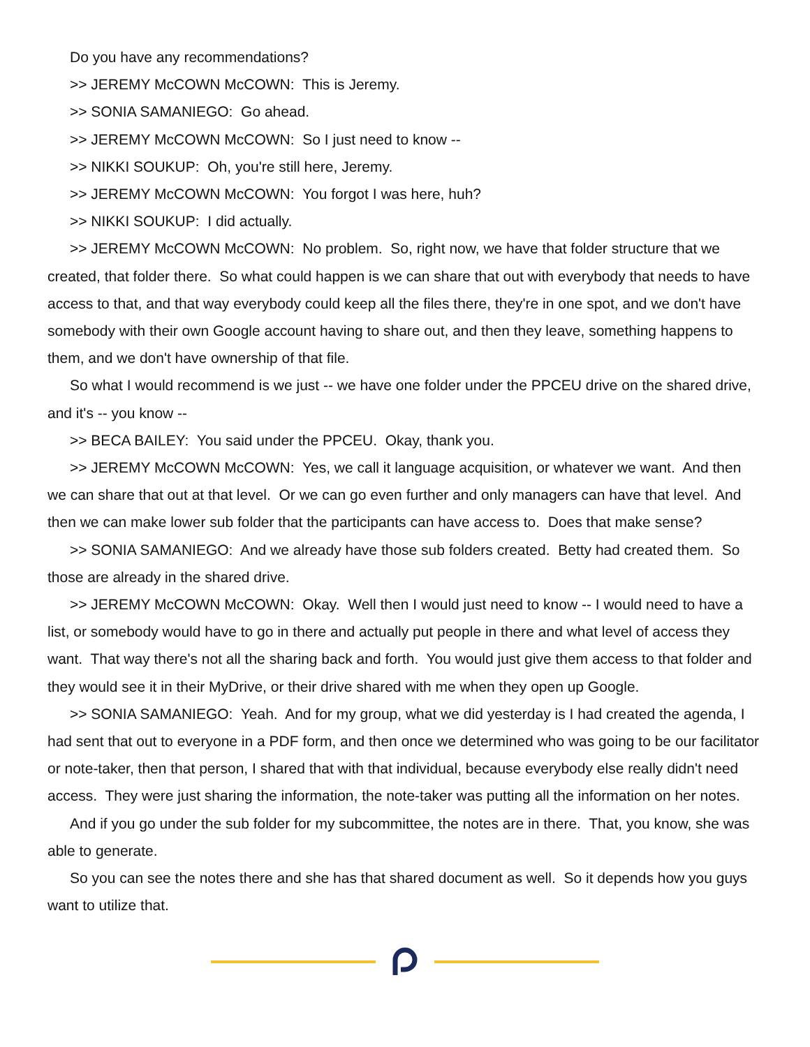Do you have any recommendations?
>> JEREMY McCOWN McCOWN: This is Jeremy.
>> SONIA SAMANIEGO: Go ahead.
>> JEREMY McCOWN McCOWN: So I just need to know --
>> NIKKI SOUKUP: Oh, you're still here, Jeremy.
>> JEREMY McCOWN McCOWN: You forgot I was here, huh?
>> NIKKI SOUKUP: I did actually.
>> JEREMY McCOWN McCOWN: No problem. So, right now, we have that folder structure that we created, that folder there. So what could happen is we can share that out with everybody that needs to have access to that, and that way everybody could keep all the files there, they're in one spot, and we don't have somebody with their own Google account having to share out, and then they leave, something happens to them, and we don't have ownership of that file.
So what I would recommend is we just -- we have one folder under the PPCEU drive on the shared drive, and it's -- you know --
>> BECA BAILEY: You said under the PPCEU. Okay, thank you.
>> JEREMY McCOWN McCOWN: Yes, we call it language acquisition, or whatever we want. And then we can share that out at that level. Or we can go even further and only managers can have that level. And then we can make lower sub folder that the participants can have access to. Does that make sense?
>> SONIA SAMANIEGO: And we already have those sub folders created. Betty had created them. So those are already in the shared drive.
>> JEREMY McCOWN McCOWN: Okay. Well then I would just need to know -- I would need to have a list, or somebody would have to go in there and actually put people in there and what level of access they want. That way there's not all the sharing back and forth. You would just give them access to that folder and they would see it in their MyDrive, or their drive shared with me when they open up Google.
>> SONIA SAMANIEGO: Yeah. And for my group, what we did yesterday is I had created the agenda, I had sent that out to everyone in a PDF form, and then once we determined who was going to be our facilitator or note-taker, then that person, I shared that with that individual, because everybody else really didn't need access. They were just sharing the information, the note-taker was putting all the information on her notes.
And if you go under the sub folder for my subcommittee, the notes are in there. That, you know, she was able to generate.
So you can see the notes there and she has that shared document as well. So it depends how you guys want to utilize that.